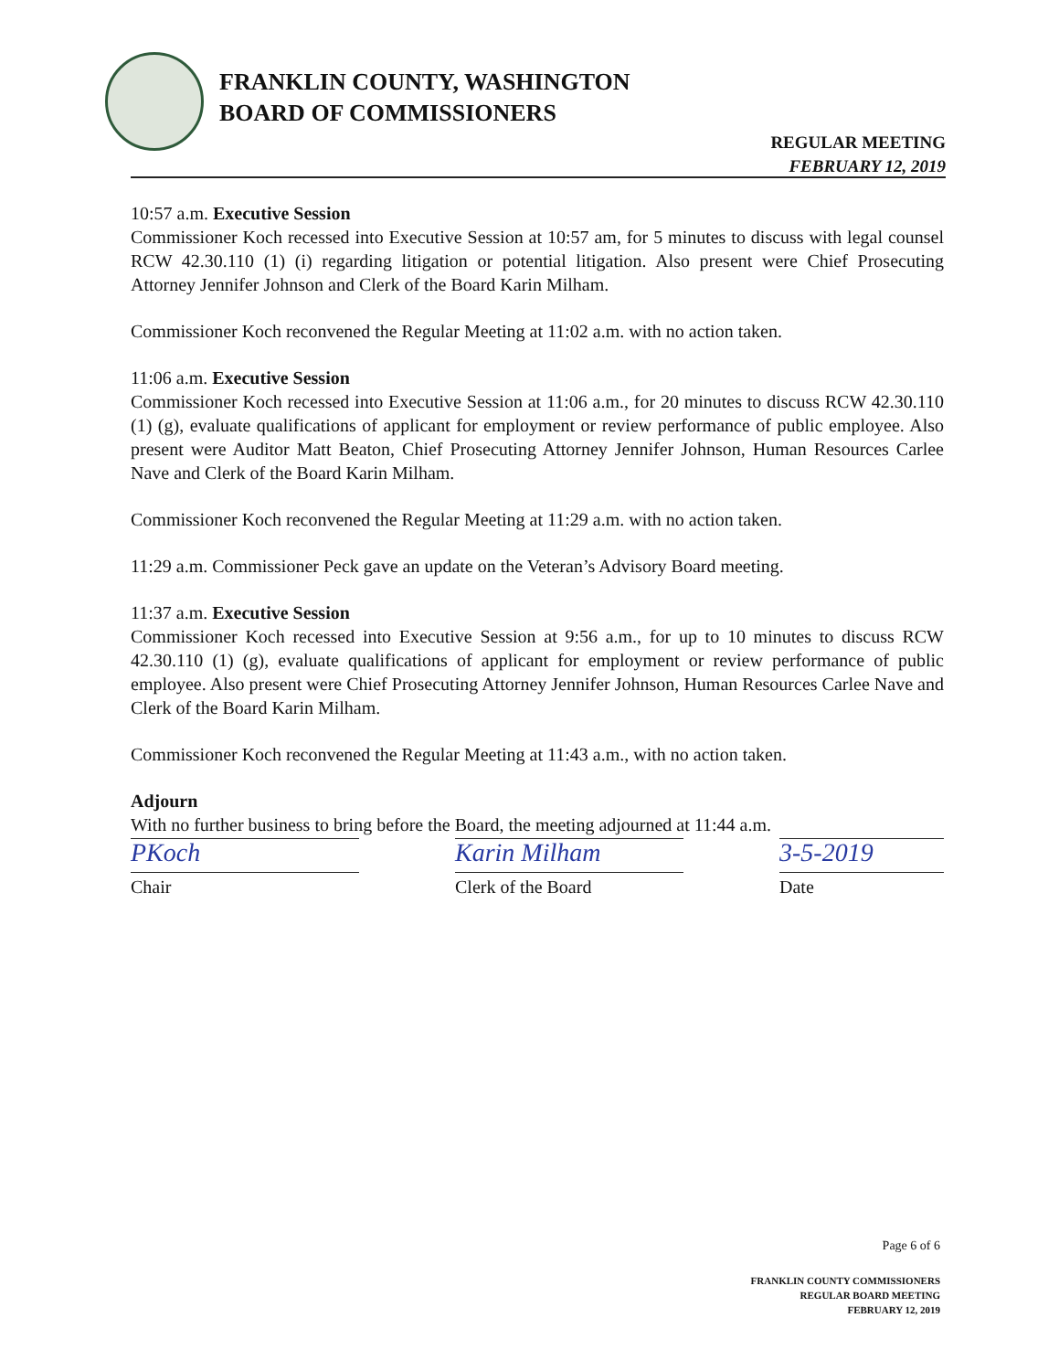FRANKLIN COUNTY, WASHINGTON
BOARD OF COMMISSIONERS
REGULAR MEETING
FEBRUARY 12, 2019
10:57 a.m. Executive Session
Commissioner Koch recessed into Executive Session at 10:57 am, for 5 minutes to discuss with legal counsel RCW 42.30.110 (1) (i) regarding litigation or potential litigation. Also present were Chief Prosecuting Attorney Jennifer Johnson and Clerk of the Board Karin Milham.
Commissioner Koch reconvened the Regular Meeting at 11:02 a.m. with no action taken.
11:06 a.m. Executive Session
Commissioner Koch recessed into Executive Session at 11:06 a.m., for 20 minutes to discuss RCW 42.30.110 (1) (g), evaluate qualifications of applicant for employment or review performance of public employee. Also present were Auditor Matt Beaton, Chief Prosecuting Attorney Jennifer Johnson, Human Resources Carlee Nave and Clerk of the Board Karin Milham.
Commissioner Koch reconvened the Regular Meeting at 11:29 a.m. with no action taken.
11:29 a.m. Commissioner Peck gave an update on the Veteran’s Advisory Board meeting.
11:37 a.m. Executive Session
Commissioner Koch recessed into Executive Session at 9:56 a.m., for up to 10 minutes to discuss RCW 42.30.110 (1) (g), evaluate qualifications of applicant for employment or review performance of public employee. Also present were Chief Prosecuting Attorney Jennifer Johnson, Human Resources Carlee Nave and Clerk of the Board Karin Milham.
Commissioner Koch reconvened the Regular Meeting at 11:43 a.m., with no action taken.
Adjourn
With no further business to bring before the Board, the meeting adjourned at 11:44 a.m.
PKoch
Chair
Karin Milham
Clerk of the Board
3-5-2019
Date
Page 6 of 6
FRANKLIN COUNTY COMMISSIONERS
REGULAR BOARD MEETING
FEBRUARY 12, 2019